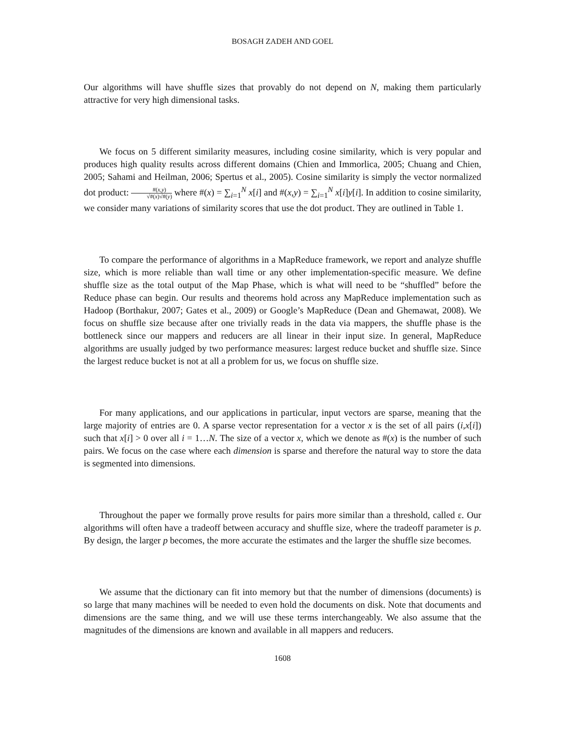BOSAGH ZADEH AND GOEL
Our algorithms will have shuffle sizes that provably do not depend on N, making them particularly attractive for very high dimensional tasks.
We focus on 5 different similarity measures, including cosine similarity, which is very popular and produces high quality results across different domains (Chien and Immorlica, 2005; Chuang and Chien, 2005; Sahami and Heilman, 2006; Spertus et al., 2005). Cosine similarity is simply the vector normalized dot product: #(x,y) √#(x)√#(y) where #(x) = ∑<sub>i=1</sub><sup>N</sup> x[i] and #(x,y) = ∑<sub>i=1</sub><sup>N</sup> x[i]y[i]. In addition to cosine similarity, we consider many variations of similarity scores that use the dot product. They are outlined in Table 1.
To compare the performance of algorithms in a MapReduce framework, we report and analyze shuffle size, which is more reliable than wall time or any other implementation-specific measure. We define shuffle size as the total output of the Map Phase, which is what will need to be “shuffled” before the Reduce phase can begin. Our results and theorems hold across any MapReduce implementation such as Hadoop (Borthakur, 2007; Gates et al., 2009) or Google’s MapReduce (Dean and Ghemawat, 2008). We focus on shuffle size because after one trivially reads in the data via mappers, the shuffle phase is the bottleneck since our mappers and reducers are all linear in their input size. In general, MapReduce algorithms are usually judged by two performance measures: largest reduce bucket and shuffle size. Since the largest reduce bucket is not at all a problem for us, we focus on shuffle size.
For many applications, and our applications in particular, input vectors are sparse, meaning that the large majority of entries are 0. A sparse vector representation for a vector x is the set of all pairs (i,x[i]) such that x[i] > 0 over all i = 1…N. The size of a vector x, which we denote as #(x) is the number of such pairs. We focus on the case where each dimension is sparse and therefore the natural way to store the data is segmented into dimensions.
Throughout the paper we formally prove results for pairs more similar than a threshold, called ε. Our algorithms will often have a tradeoff between accuracy and shuffle size, where the tradeoff parameter is p. By design, the larger p becomes, the more accurate the estimates and the larger the shuffle size becomes.
We assume that the dictionary can fit into memory but that the number of dimensions (documents) is so large that many machines will be needed to even hold the documents on disk. Note that documents and dimensions are the same thing, and we will use these terms interchangeably. We also assume that the magnitudes of the dimensions are known and available in all mappers and reducers.
1608